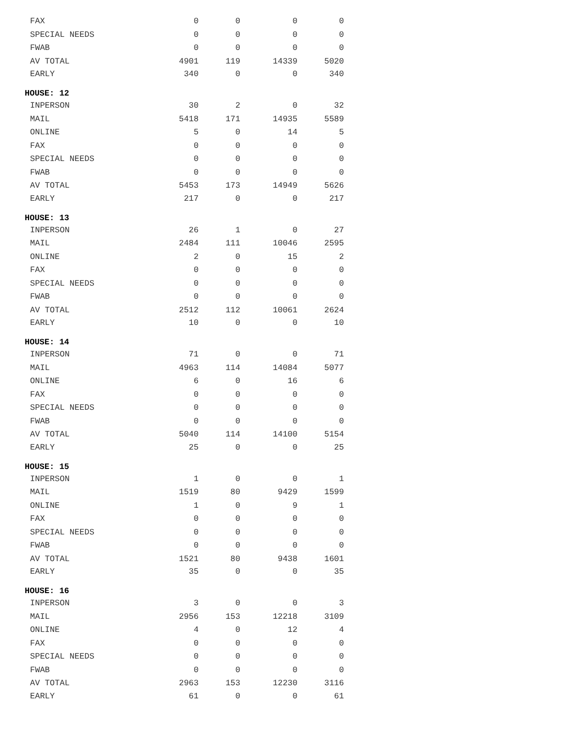| FAX | 0 | 0 | 0 | 0 |
| SPECIAL NEEDS | 0 | 0 | 0 | 0 |
| FWAB | 0 | 0 | 0 | 0 |
| AV TOTAL | 4901 | 119 | 14339 | 5020 |
| EARLY | 340 | 0 | 0 | 340 |
| HOUSE: 12 | | | | |
| INPERSON | 30 | 2 | 0 | 32 |
| MAIL | 5418 | 171 | 14935 | 5589 |
| ONLINE | 5 | 0 | 14 | 5 |
| FAX | 0 | 0 | 0 | 0 |
| SPECIAL NEEDS | 0 | 0 | 0 | 0 |
| FWAB | 0 | 0 | 0 | 0 |
| AV TOTAL | 5453 | 173 | 14949 | 5626 |
| EARLY | 217 | 0 | 0 | 217 |
| HOUSE: 13 | | | | |
| INPERSON | 26 | 1 | 0 | 27 |
| MAIL | 2484 | 111 | 10046 | 2595 |
| ONLINE | 2 | 0 | 15 | 2 |
| FAX | 0 | 0 | 0 | 0 |
| SPECIAL NEEDS | 0 | 0 | 0 | 0 |
| FWAB | 0 | 0 | 0 | 0 |
| AV TOTAL | 2512 | 112 | 10061 | 2624 |
| EARLY | 10 | 0 | 0 | 10 |
| HOUSE: 14 | | | | |
| INPERSON | 71 | 0 | 0 | 71 |
| MAIL | 4963 | 114 | 14084 | 5077 |
| ONLINE | 6 | 0 | 16 | 6 |
| FAX | 0 | 0 | 0 | 0 |
| SPECIAL NEEDS | 0 | 0 | 0 | 0 |
| FWAB | 0 | 0 | 0 | 0 |
| AV TOTAL | 5040 | 114 | 14100 | 5154 |
| EARLY | 25 | 0 | 0 | 25 |
| HOUSE: 15 | | | | |
| INPERSON | 1 | 0 | 0 | 1 |
| MAIL | 1519 | 80 | 9429 | 1599 |
| ONLINE | 1 | 0 | 9 | 1 |
| FAX | 0 | 0 | 0 | 0 |
| SPECIAL NEEDS | 0 | 0 | 0 | 0 |
| FWAB | 0 | 0 | 0 | 0 |
| AV TOTAL | 1521 | 80 | 9438 | 1601 |
| EARLY | 35 | 0 | 0 | 35 |
| HOUSE: 16 | | | | |
| INPERSON | 3 | 0 | 0 | 3 |
| MAIL | 2956 | 153 | 12218 | 3109 |
| ONLINE | 4 | 0 | 12 | 4 |
| FAX | 0 | 0 | 0 | 0 |
| SPECIAL NEEDS | 0 | 0 | 0 | 0 |
| FWAB | 0 | 0 | 0 | 0 |
| AV TOTAL | 2963 | 153 | 12230 | 3116 |
| EARLY | 61 | 0 | 0 | 61 |